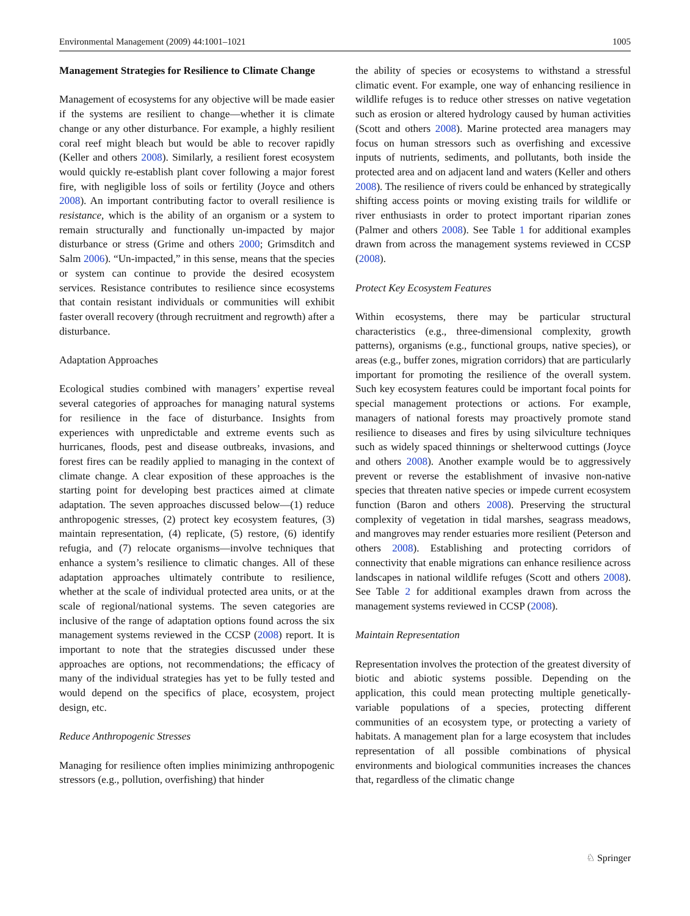Environmental Management (2009) 44:1001–1021 1005
Management Strategies for Resilience to Climate Change
Management of ecosystems for any objective will be made easier if the systems are resilient to change—whether it is climate change or any other disturbance. For example, a highly resilient coral reef might bleach but would be able to recover rapidly (Keller and others 2008). Similarly, a resilient forest ecosystem would quickly re-establish plant cover following a major forest fire, with negligible loss of soils or fertility (Joyce and others 2008). An important contributing factor to overall resilience is resistance, which is the ability of an organism or a system to remain structurally and functionally un-impacted by major disturbance or stress (Grime and others 2000; Grimsditch and Salm 2006). “Un-impacted,” in this sense, means that the species or system can continue to provide the desired ecosystem services. Resistance contributes to resilience since ecosystems that contain resistant individuals or communities will exhibit faster overall recovery (through recruitment and regrowth) after a disturbance.
Adaptation Approaches
Ecological studies combined with managers’ expertise reveal several categories of approaches for managing natural systems for resilience in the face of disturbance. Insights from experiences with unpredictable and extreme events such as hurricanes, floods, pest and disease outbreaks, invasions, and forest fires can be readily applied to managing in the context of climate change. A clear exposition of these approaches is the starting point for developing best practices aimed at climate adaptation. The seven approaches discussed below—(1) reduce anthropogenic stresses, (2) protect key ecosystem features, (3) maintain representation, (4) replicate, (5) restore, (6) identify refugia, and (7) relocate organisms—involve techniques that enhance a system’s resilience to climatic changes. All of these adaptation approaches ultimately contribute to resilience, whether at the scale of individual protected area units, or at the scale of regional/national systems. The seven categories are inclusive of the range of adaptation options found across the six management systems reviewed in the CCSP (2008) report. It is important to note that the strategies discussed under these approaches are options, not recommendations; the efficacy of many of the individual strategies has yet to be fully tested and would depend on the specifics of place, ecosystem, project design, etc.
Reduce Anthropogenic Stresses
Managing for resilience often implies minimizing anthropogenic stressors (e.g., pollution, overfishing) that hinder
the ability of species or ecosystems to withstand a stressful climatic event. For example, one way of enhancing resilience in wildlife refuges is to reduce other stresses on native vegetation such as erosion or altered hydrology caused by human activities (Scott and others 2008). Marine protected area managers may focus on human stressors such as overfishing and excessive inputs of nutrients, sediments, and pollutants, both inside the protected area and on adjacent land and waters (Keller and others 2008). The resilience of rivers could be enhanced by strategically shifting access points or moving existing trails for wildlife or river enthusiasts in order to protect important riparian zones (Palmer and others 2008). See Table 1 for additional examples drawn from across the management systems reviewed in CCSP (2008).
Protect Key Ecosystem Features
Within ecosystems, there may be particular structural characteristics (e.g., three-dimensional complexity, growth patterns), organisms (e.g., functional groups, native species), or areas (e.g., buffer zones, migration corridors) that are particularly important for promoting the resilience of the overall system. Such key ecosystem features could be important focal points for special management protections or actions. For example, managers of national forests may proactively promote stand resilience to diseases and fires by using silviculture techniques such as widely spaced thinnings or shelterwood cuttings (Joyce and others 2008). Another example would be to aggressively prevent or reverse the establishment of invasive non-native species that threaten native species or impede current ecosystem function (Baron and others 2008). Preserving the structural complexity of vegetation in tidal marshes, seagrass meadows, and mangroves may render estuaries more resilient (Peterson and others 2008). Establishing and protecting corridors of connectivity that enable migrations can enhance resilience across landscapes in national wildlife refuges (Scott and others 2008). See Table 2 for additional examples drawn from across the management systems reviewed in CCSP (2008).
Maintain Representation
Representation involves the protection of the greatest diversity of biotic and abiotic systems possible. Depending on the application, this could mean protecting multiple genetically-variable populations of a species, protecting different communities of an ecosystem type, or protecting a variety of habitats. A management plan for a large ecosystem that includes representation of all possible combinations of physical environments and biological communities increases the chances that, regardless of the climatic change
♘ Springer